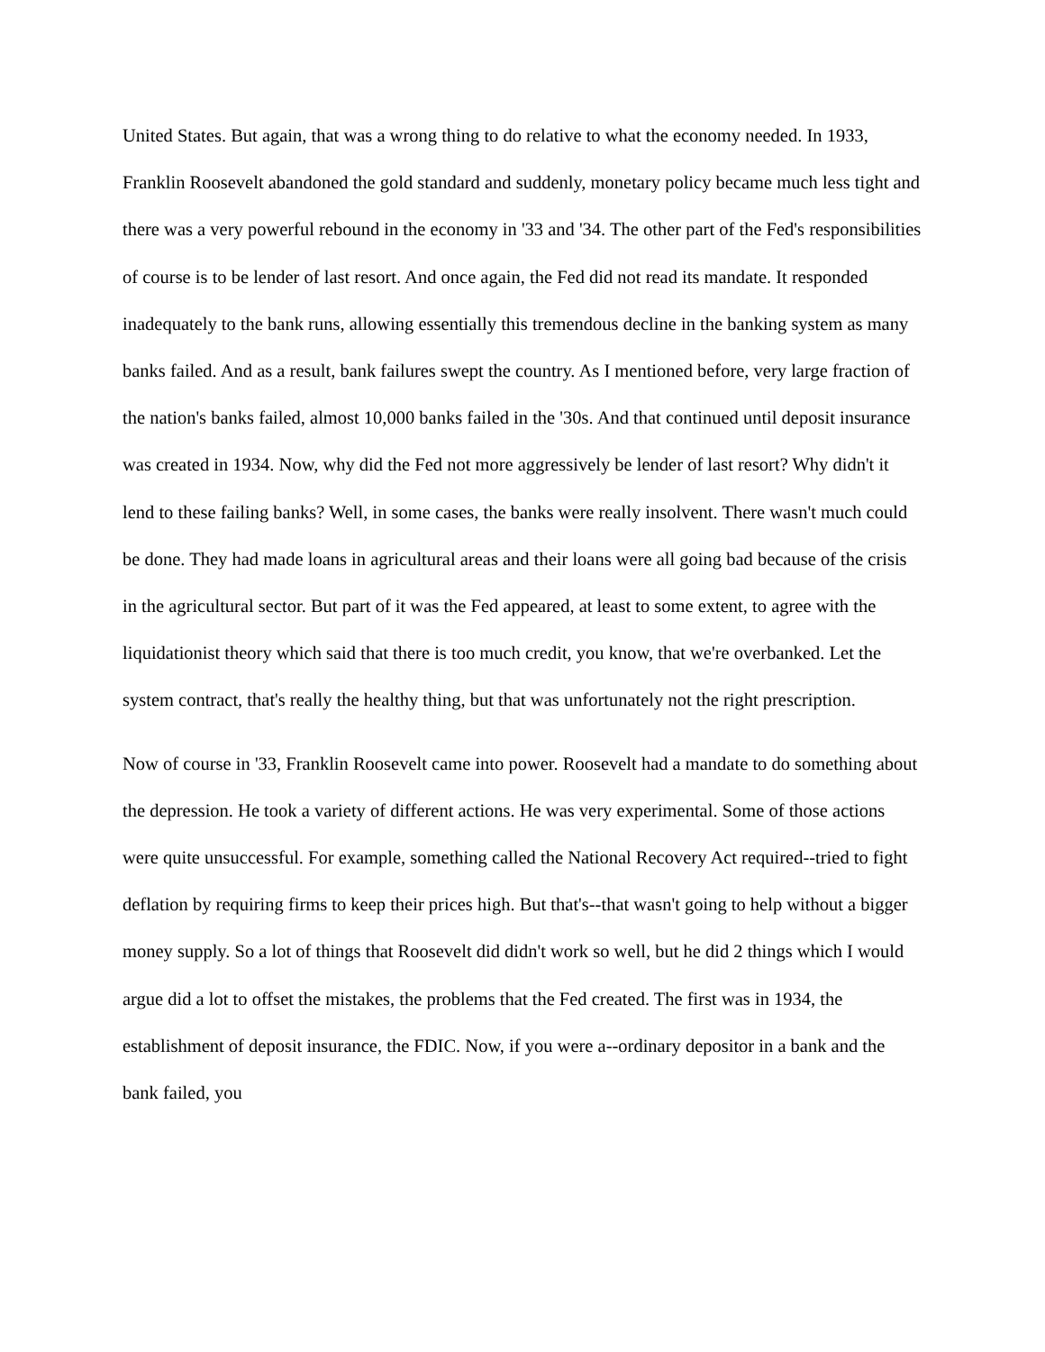United States. But again, that was a wrong thing to do relative to what the economy needed. In 1933, Franklin Roosevelt abandoned the gold standard and suddenly, monetary policy became much less tight and there was a very powerful rebound in the economy in '33 and '34. The other part of the Fed's responsibilities of course is to be lender of last resort. And once again, the Fed did not read its mandate. It responded inadequately to the bank runs, allowing essentially this tremendous decline in the banking system as many banks failed. And as a result, bank failures swept the country. As I mentioned before, very large fraction of the nation's banks failed, almost 10,000 banks failed in the '30s. And that continued until deposit insurance was created in 1934. Now, why did the Fed not more aggressively be lender of last resort? Why didn't it lend to these failing banks? Well, in some cases, the banks were really insolvent. There wasn't much could be done. They had made loans in agricultural areas and their loans were all going bad because of the crisis in the agricultural sector. But part of it was the Fed appeared, at least to some extent, to agree with the liquidationist theory which said that there is too much credit, you know, that we're overbanked. Let the system contract, that's really the healthy thing, but that was unfortunately not the right prescription.
Now of course in '33, Franklin Roosevelt came into power. Roosevelt had a mandate to do something about the depression. He took a variety of different actions. He was very experimental. Some of those actions were quite unsuccessful. For example, something called the National Recovery Act required--tried to fight deflation by requiring firms to keep their prices high. But that's--that wasn't going to help without a bigger money supply. So a lot of things that Roosevelt did didn't work so well, but he did 2 things which I would argue did a lot to offset the mistakes, the problems that the Fed created. The first was in 1934, the establishment of deposit insurance, the FDIC. Now, if you were a--ordinary depositor in a bank and the bank failed, you